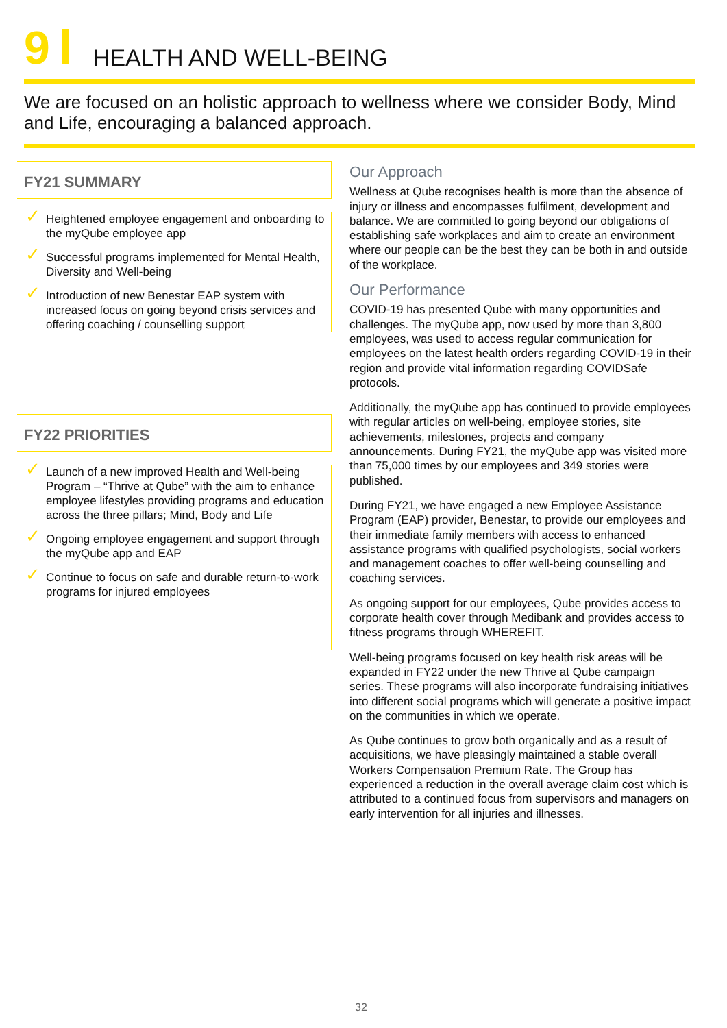9 HEALTH AND WELL-BEING
We are focused on an holistic approach to wellness where we consider Body, Mind and Life, encouraging a balanced approach.
FY21 SUMMARY
✓ Heightened employee engagement and onboarding to the myQube employee app
✓ Successful programs implemented for Mental Health, Diversity and Well-being
✓ Introduction of new Benestar EAP system with increased focus on going beyond crisis services and offering coaching / counselling support
FY22 PRIORITIES
✓ Launch of a new improved Health and Well-being Program – “Thrive at Qube” with the aim to enhance employee lifestyles providing programs and education across the three pillars; Mind, Body and Life
✓ Ongoing employee engagement and support through the myQube app and EAP
✓ Continue to focus on safe and durable return-to-work programs for injured employees
Our Approach
Wellness at Qube recognises health is more than the absence of injury or illness and encompasses fulfilment, development and balance. We are committed to going beyond our obligations of establishing safe workplaces and aim to create an environment where our people can be the best they can be both in and outside of the workplace.
Our Performance
COVID-19 has presented Qube with many opportunities and challenges. The myQube app, now used by more than 3,800 employees, was used to access regular communication for employees on the latest health orders regarding COVID-19 in their region and provide vital information regarding COVIDSafe protocols.
Additionally, the myQube app has continued to provide employees with regular articles on well-being, employee stories, site achievements, milestones, projects and company announcements. During FY21, the myQube app was visited more than 75,000 times by our employees and 349 stories were published.
During FY21, we have engaged a new Employee Assistance Program (EAP) provider, Benestar, to provide our employees and their immediate family members with access to enhanced assistance programs with qualified psychologists, social workers and management coaches to offer well-being counselling and coaching services.
As ongoing support for our employees, Qube provides access to corporate health cover through Medibank and provides access to fitness programs through WHEREFIT.
Well-being programs focused on key health risk areas will be expanded in FY22 under the new Thrive at Qube campaign series. These programs will also incorporate fundraising initiatives into different social programs which will generate a positive impact on the communities in which we operate.
As Qube continues to grow both organically and as a result of acquisitions, we have pleasingly maintained a stable overall Workers Compensation Premium Rate. The Group has experienced a reduction in the overall average claim cost which is attributed to a continued focus from supervisors and managers on early intervention for all injuries and illnesses.
32